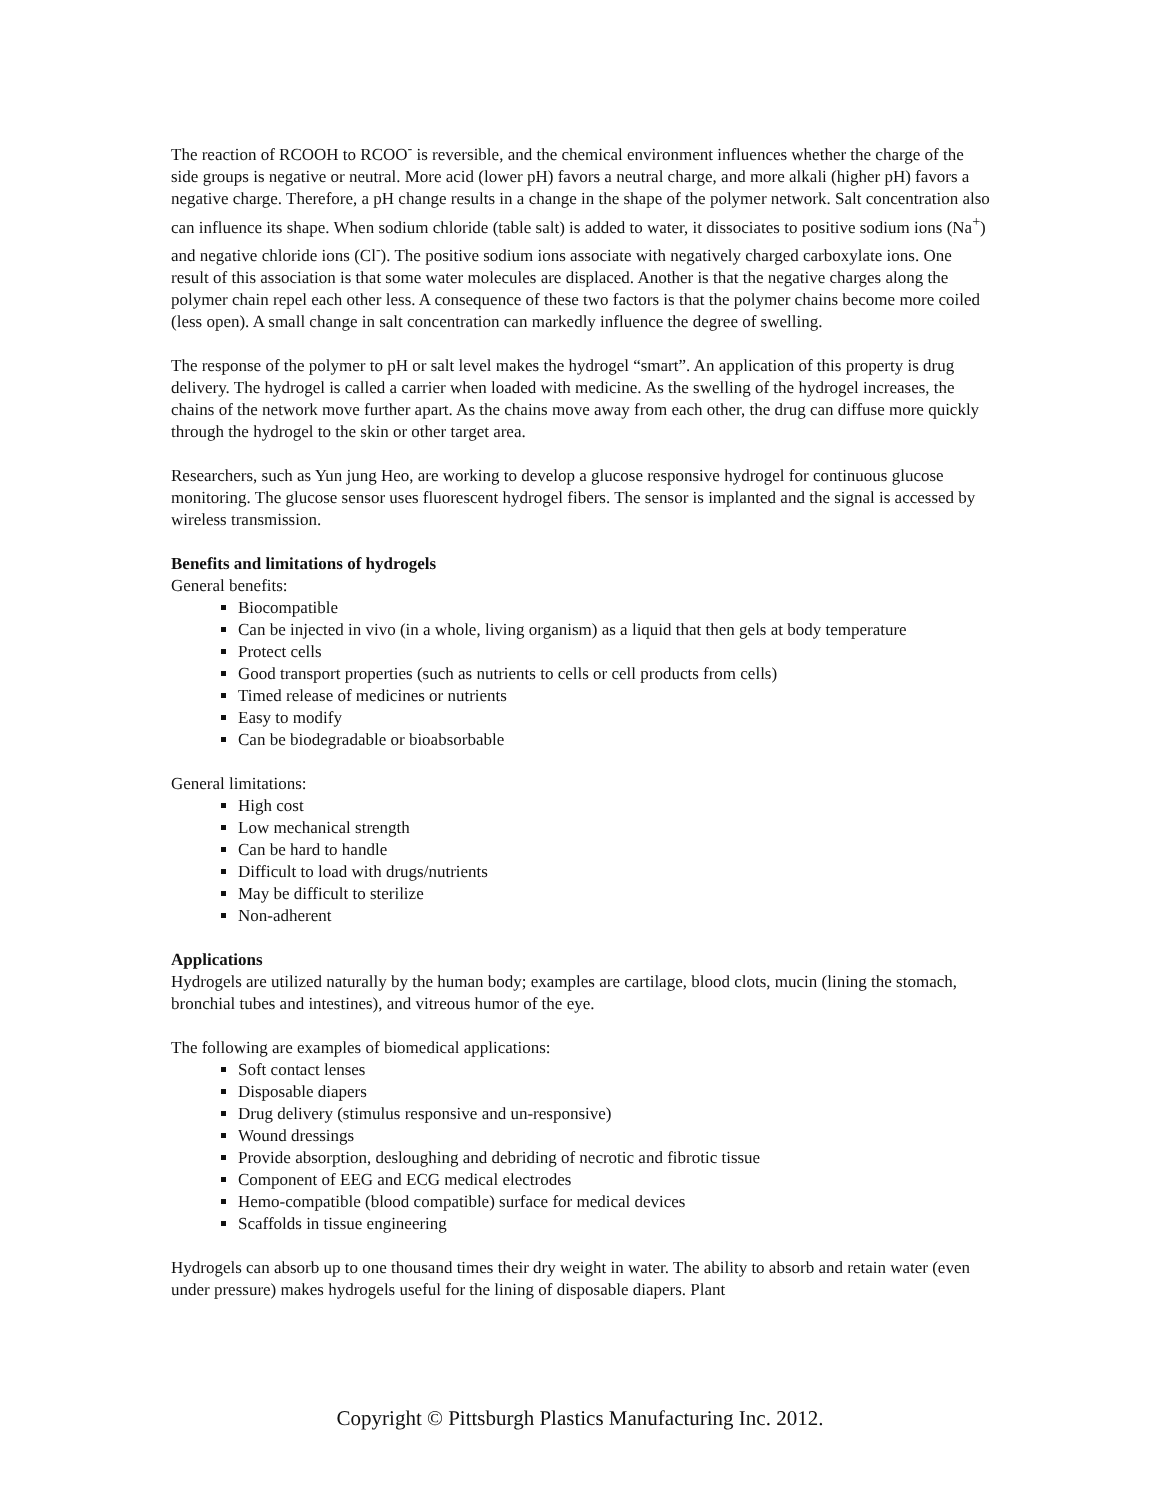The reaction of RCOOH to RCOO<sup>-</sup> is reversible, and the chemical environment influences whether the charge of the side groups is negative or neutral. More acid (lower pH) favors a neutral charge, and more alkali (higher pH) favors a negative charge. Therefore, a pH change results in a change in the shape of the polymer network. Salt concentration also can influence its shape. When sodium chloride (table salt) is added to water, it dissociates to positive sodium ions (Na<sup>+</sup>) and negative chloride ions (Cl<sup>-</sup>). The positive sodium ions associate with negatively charged carboxylate ions. One result of this association is that some water molecules are displaced. Another is that the negative charges along the polymer chain repel each other less. A consequence of these two factors is that the polymer chains become more coiled (less open). A small change in salt concentration can markedly influence the degree of swelling.
The response of the polymer to pH or salt level makes the hydrogel “smart”. An application of this property is drug delivery. The hydrogel is called a carrier when loaded with medicine. As the swelling of the hydrogel increases, the chains of the network move further apart. As the chains move away from each other, the drug can diffuse more quickly through the hydrogel to the skin or other target area.
Researchers, such as Yun jung Heo, are working to develop a glucose responsive hydrogel for continuous glucose monitoring. The glucose sensor uses fluorescent hydrogel fibers. The sensor is implanted and the signal is accessed by wireless transmission.
Benefits and limitations of hydrogels
General benefits:
Biocompatible
Can be injected in vivo (in a whole, living organism) as a liquid that then gels at body temperature
Protect cells
Good transport properties (such as nutrients to cells or cell products from cells)
Timed release of medicines or nutrients
Easy to modify
Can be biodegradable or bioabsorbable
General limitations:
High cost
Low mechanical strength
Can be hard to handle
Difficult to load with drugs/nutrients
May be difficult to sterilize
Non-adherent
Applications
Hydrogels are utilized naturally by the human body; examples are cartilage, blood clots, mucin (lining the stomach, bronchial tubes and intestines), and vitreous humor of the eye.
The following are examples of biomedical applications:
Soft contact lenses
Disposable diapers
Drug delivery (stimulus responsive and un-responsive)
Wound dressings
Provide absorption, desloughing and debriding of necrotic and fibrotic tissue
Component of EEG and ECG medical electrodes
Hemo-compatible (blood compatible) surface for medical devices
Scaffolds in tissue engineering
Hydrogels can absorb up to one thousand times their dry weight in water. The ability to absorb and retain water (even under pressure) makes hydrogels useful for the lining of disposable diapers. Plant
Copyright © Pittsburgh Plastics Manufacturing Inc. 2012.